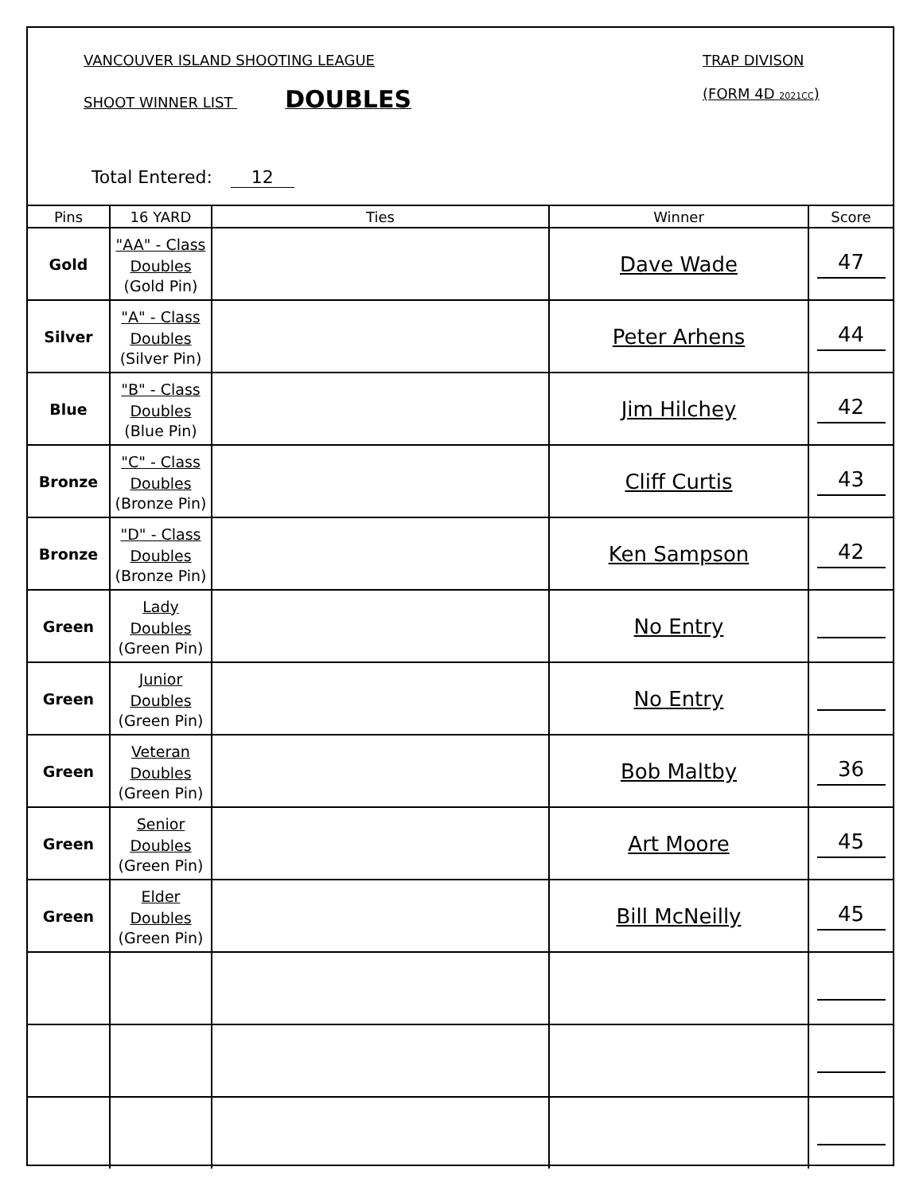VANCOUVER ISLAND SHOOTING LEAGUE
TRAP DIVISON
SHOOT WINNER LIST DOUBLES (FORM 4D 2021CC)
Total Entered: 12
| Pins | 16 YARD | Ties | Winner | Score |
| --- | --- | --- | --- | --- |
| Gold | "AA" - Class Doubles (Gold Pin) | | Dave Wade | 47 |
| Silver | "A" - Class Doubles (Silver Pin) | | Peter Arhens | 44 |
| Blue | "B" - Class Doubles (Blue Pin) | | Jim Hilchey | 42 |
| Bronze | "C" - Class Doubles (Bronze Pin) | | Cliff Curtis | 43 |
| Bronze | "D" - Class Doubles (Bronze Pin) | | Ken Sampson | 42 |
| Green | Lady Doubles (Green Pin) | | No Entry | |
| Green | Junior Doubles (Green Pin) | | No Entry | |
| Green | Veteran Doubles (Green Pin) | | Bob Maltby | 36 |
| Green | Senior Doubles (Green Pin) | | Art Moore | 45 |
| Green | Elder Doubles (Green Pin) | | Bill McNeilly | 45 |